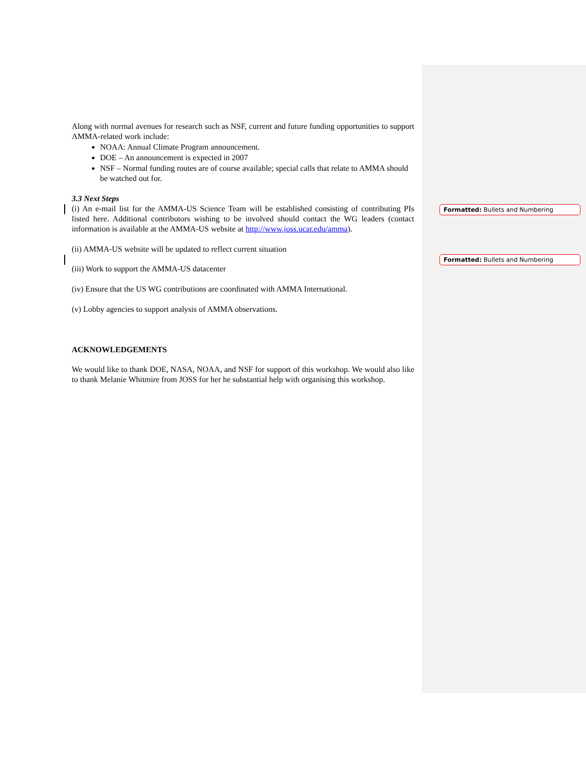Along with normal avenues for research such as NSF, current and future funding opportunities to support AMMA-related work include:
NOAA: Annual Climate Program announcement.
DOE – An announcement is expected in 2007
NSF – Normal funding routes are of course available; special calls that relate to AMMA should be watched out for.
3.3 Next Steps
(i) An e-mail list for the AMMA-US Science Team will be established consisting of contributing PIs listed here. Additional contributors wishing to be involved should contact the WG leaders (contact information is available at the AMMA-US website at http://www.joss.ucar.edu/amma).
(ii) AMMA-US website will be updated to reflect current situation
(iii) Work to support the AMMA-US datacenter
(iv) Ensure that the US WG contributions are coordinated with AMMA International.
(v) Lobby agencies to support analysis of AMMA observations.
ACKNOWLEDGEMENTS
We would like to thank DOE, NASA, NOAA, and NSF for support of this workshop. We would also like to thank Melanie Whitmire from JOSS for her he substantial help with organising this workshop.
Formatted: Bullets and Numbering
Formatted: Bullets and Numbering